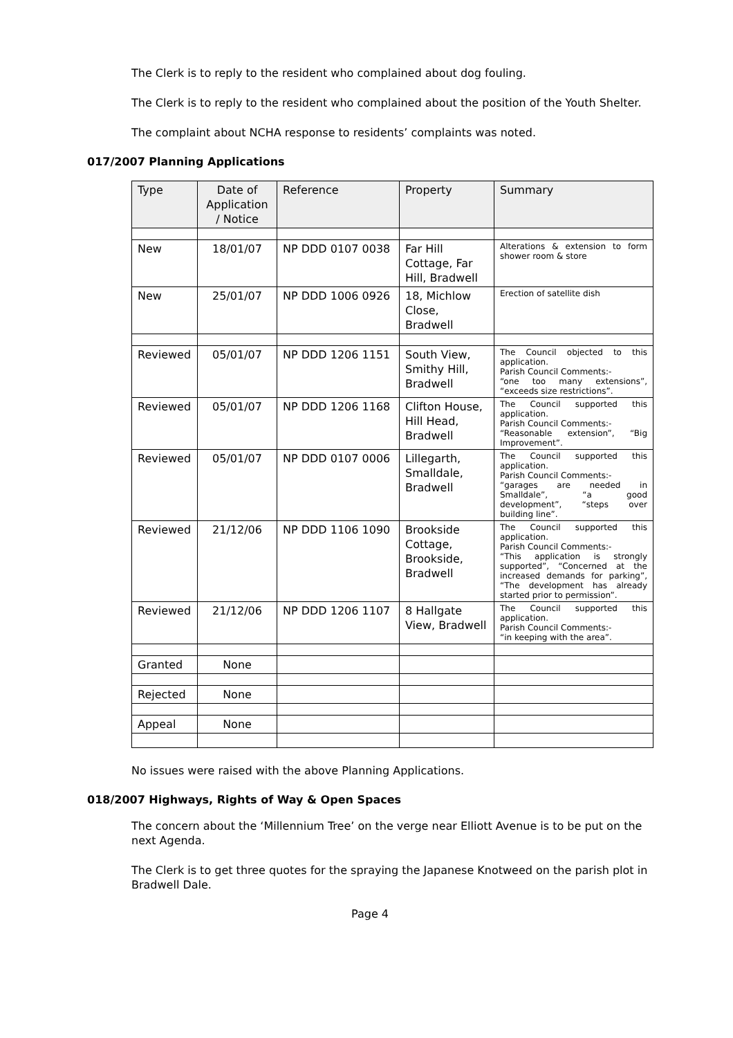The Clerk is to reply to the resident who complained about dog fouling.
The Clerk is to reply to the resident who complained about the position of the Youth Shelter.
The complaint about NCHA response to residents’ complaints was noted.
017/2007 Planning Applications
| Type | Date of Application / Notice | Reference | Property | Summary |
| --- | --- | --- | --- | --- |
| New | 18/01/07 | NP DDD 0107 0038 | Far Hill Cottage, Far Hill, Bradwell | Alterations & extension to form shower room & store |
| New | 25/01/07 | NP DDD 1006 0926 | 18, Michlow Close, Bradwell | Erection of satellite dish |
| Reviewed | 05/01/07 | NP DDD 1206 1151 | South View, Smithy Hill, Bradwell | The Council objected to this application. Parish Council Comments:- “one too many extensions”, “exceeds size restrictions”. |
| Reviewed | 05/01/07 | NP DDD 1206 1168 | Clifton House, Hill Head, Bradwell | The Council supported this application. Parish Council Comments:- “Reasonable extension”, “Big Improvement”. |
| Reviewed | 05/01/07 | NP DDD 0107 0006 | Lillegarth, Smalldale, Bradwell | The Council supported this application. Parish Council Comments:- “garages are needed in Smalldale”, “a good development”, “steps over building line”. |
| Reviewed | 21/12/06 | NP DDD 1106 1090 | Brookside Cottage, Brookside, Bradwell | The Council supported this application. Parish Council Comments:- “This application is strongly supported”, “Concerned at the increased demands for parking”, “The development has already started prior to permission”. |
| Reviewed | 21/12/06 | NP DDD 1206 1107 | 8 Hallgate View, Bradwell | The Council supported this application. Parish Council Comments:- “in keeping with the area”. |
| Granted | None | | | |
| Rejected | None | | | |
| Appeal | None | | | |
No issues were raised with the above Planning Applications.
018/2007 Highways, Rights of Way & Open Spaces
The concern about the ‘Millennium Tree’ on the verge near Elliott Avenue is to be put on the next Agenda.
The Clerk is to get three quotes for the spraying the Japanese Knotweed on the parish plot in Bradwell Dale.
Page 4